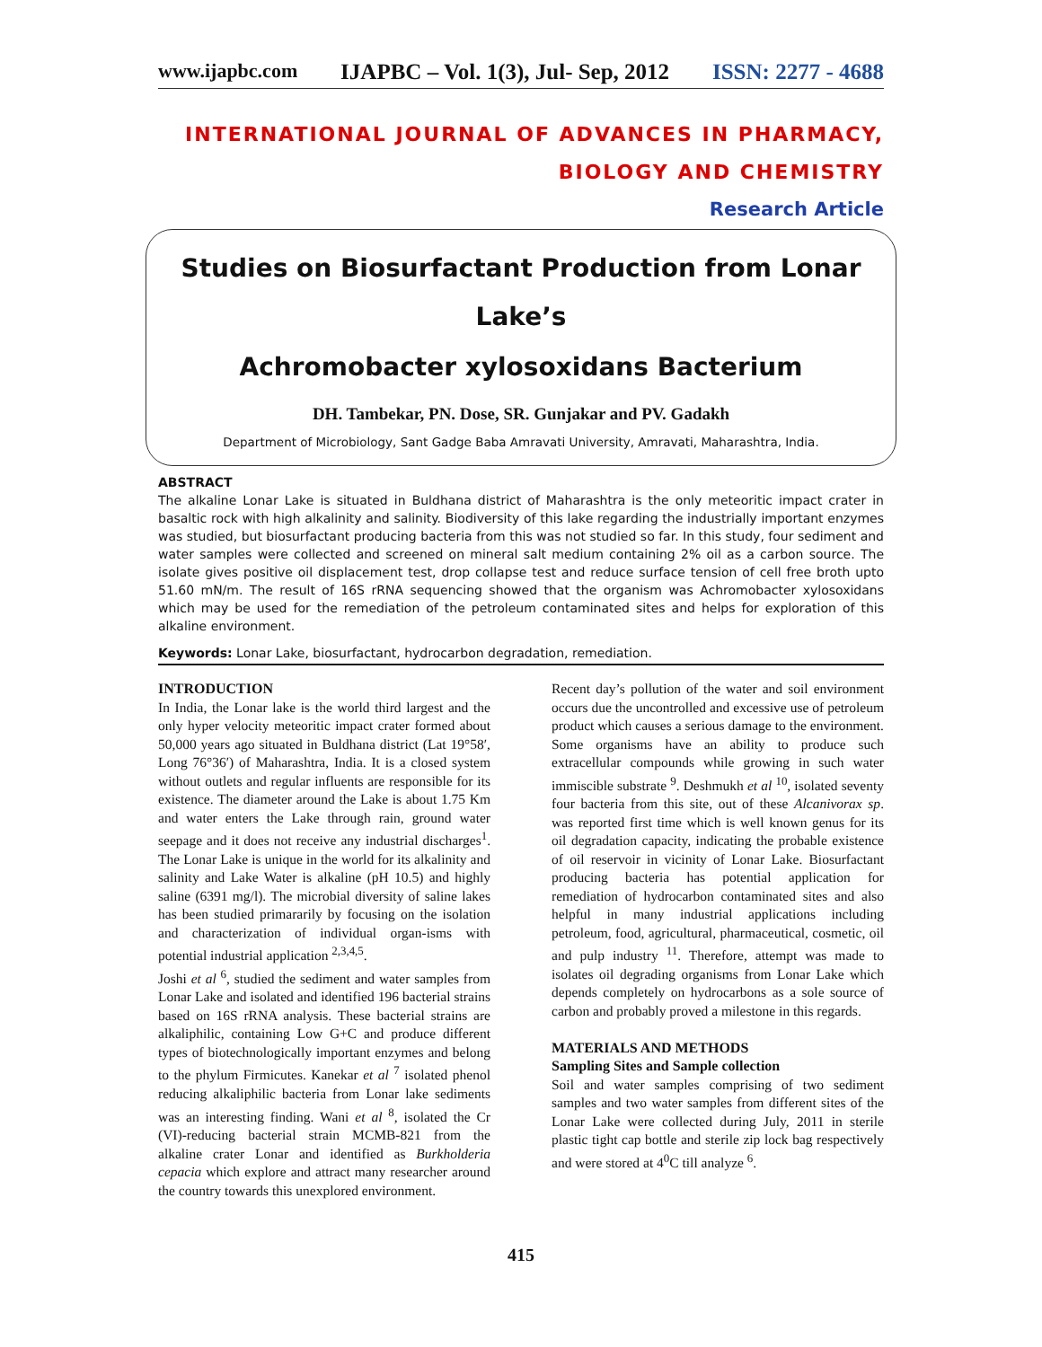www.ijapbc.com IJAPBC – Vol. 1(3), Jul- Sep, 2012 ISSN: 2277 - 4688
INTERNATIONAL JOURNAL OF ADVANCES IN PHARMACY,
BIOLOGY AND CHEMISTRY
Research Article
Studies on Biosurfactant Production from Lonar Lake’s
Achromobacter xylosoxidans Bacterium
DH. Tambekar, PN. Dose, SR. Gunjakar and PV. Gadakh
Department of Microbiology, Sant Gadge Baba Amravati University, Amravati, Maharashtra, India.
ABSTRACT
The alkaline Lonar Lake is situated in Buldhana district of Maharashtra is the only meteoritic impact crater in basaltic rock with high alkalinity and salinity. Biodiversity of this lake regarding the industrially important enzymes was studied, but biosurfactant producing bacteria from this was not studied so far. In this study, four sediment and water samples were collected and screened on mineral salt medium containing 2% oil as a carbon source. The isolate gives positive oil displacement test, drop collapse test and reduce surface tension of cell free broth upto 51.60 mN/m. The result of 16S rRNA sequencing showed that the organism was Achromobacter xylosoxidans which may be used for the remediation of the petroleum contaminated sites and helps for exploration of this alkaline environment.
Keywords: Lonar Lake, biosurfactant, hydrocarbon degradation, remediation.
INTRODUCTION
In India, the Lonar lake is the world third largest and the only hyper velocity meteoritic impact crater formed about 50,000 years ago situated in Buldhana district (Lat 19°58′, Long 76°36′) of Maharashtra, India. It is a closed system without outlets and regular influents are responsible for its existence. The diameter around the Lake is about 1.75 Km and water enters the Lake through rain, ground water seepage and it does not receive any industrial discharges<sup>1</sup>. The Lonar Lake is unique in the world for its alkalinity and salinity and Lake Water is alkaline (pH 10.5) and highly saline (6391 mg/l). The microbial diversity of saline lakes has been studied primararily by focusing on the isolation and characterization of individual organ-isms with potential industrial application <sup>2,3,4,5</sup>.
Joshi et al <sup>6</sup>, studied the sediment and water samples from Lonar Lake and isolated and identified 196 bacterial strains based on 16S rRNA analysis. These bacterial strains are alkaliphilic, containing Low G+C and produce different types of biotechnologically important enzymes and belong to the phylum Firmicutes. Kanekar et al <sup>7</sup> isolated phenol reducing alkaliphilic bacteria from Lonar lake sediments was an interesting finding. Wani et al <sup>8</sup>, isolated the Cr (VI)-reducing bacterial strain MCMB-821 from the alkaline crater Lonar and identified as Burkholderia cepacia which explore and attract many researcher around the country towards this unexplored environment.
Recent day’s pollution of the water and soil environment occurs due the uncontrolled and excessive use of petroleum product which causes a serious damage to the environment. Some organisms have an ability to produce such extracellular compounds while growing in such water immiscible substrate <sup>9</sup>. Deshmukh et al <sup>10</sup>, isolated seventy four bacteria from this site, out of these Alcanivorax sp. was reported first time which is well known genus for its oil degradation capacity, indicating the probable existence of oil reservoir in vicinity of Lonar Lake. Biosurfactant producing bacteria has potential application for remediation of hydrocarbon contaminated sites and also helpful in many industrial applications including petroleum, food, agricultural, pharmaceutical, cosmetic, oil and pulp industry <sup>11</sup>. Therefore, attempt was made to isolates oil degrading organisms from Lonar Lake which depends completely on hydrocarbons as a sole source of carbon and probably proved a milestone in this regards.
MATERIALS AND METHODS
Sampling Sites and Sample collection
Soil and water samples comprising of two sediment samples and two water samples from different sites of the Lonar Lake were collected during July, 2011 in sterile plastic tight cap bottle and sterile zip lock bag respectively and were stored at 4<sup>0</sup>C till analyze <sup>6</sup>.
415